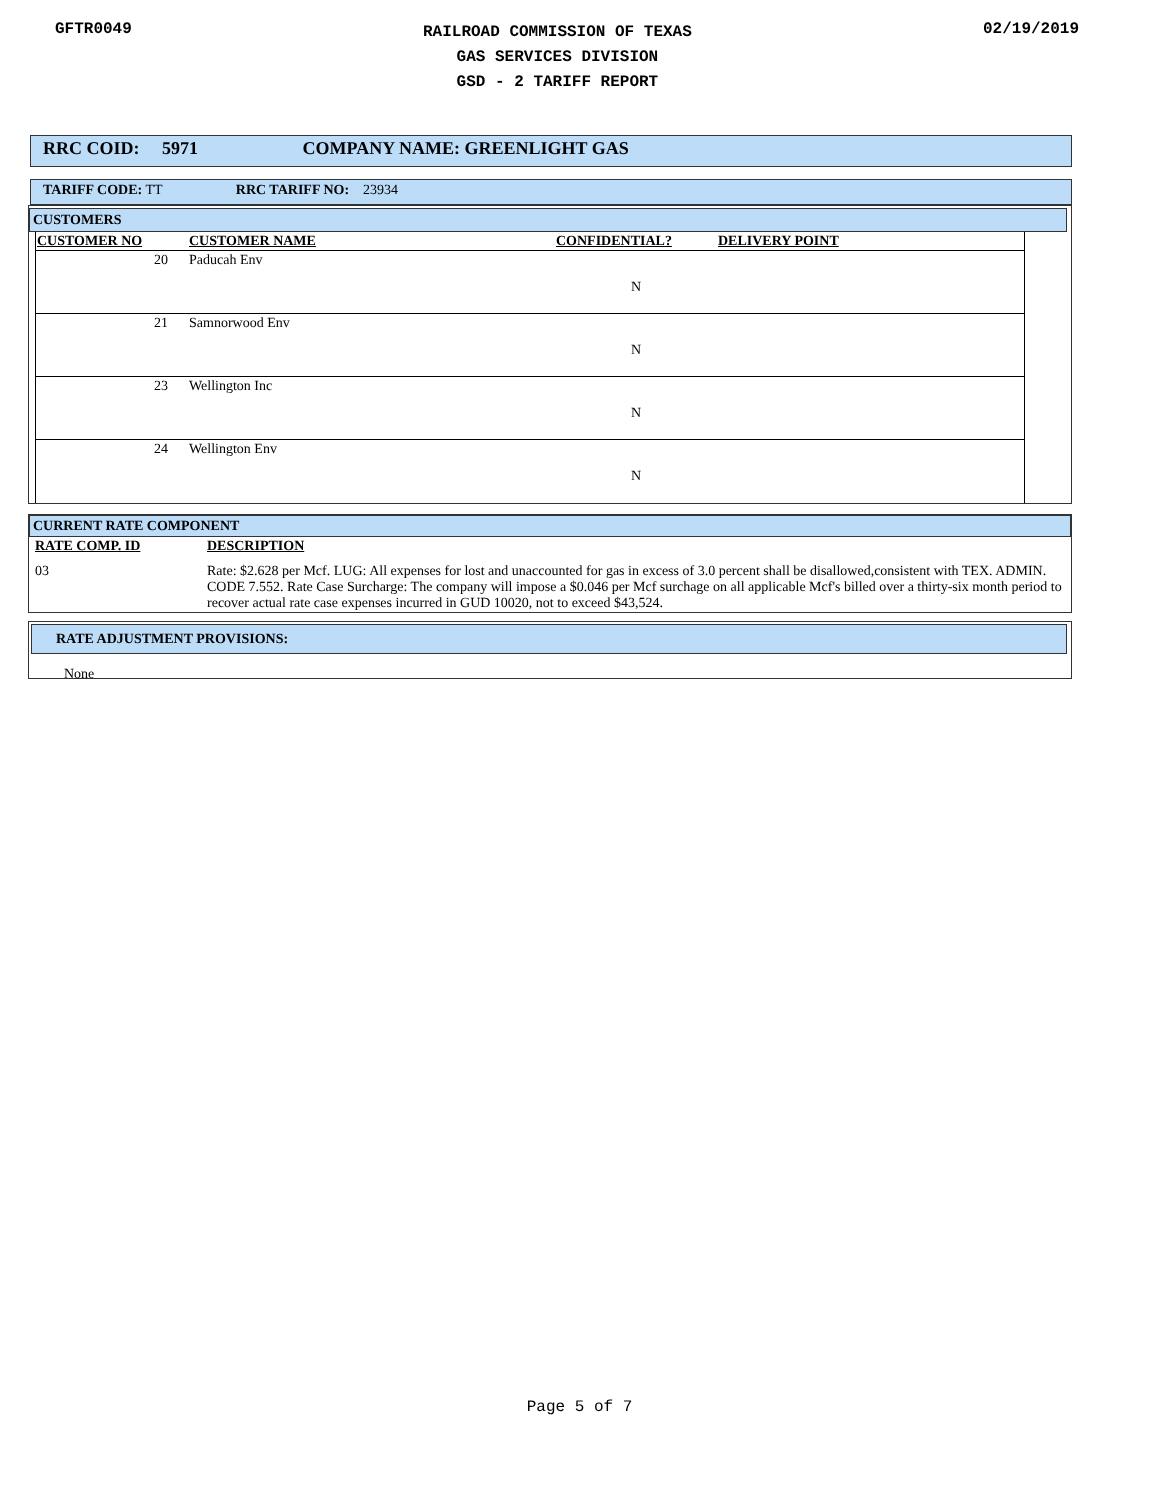GFTR0049
RAILROAD COMMISSION OF TEXAS
GAS SERVICES DIVISION
GSD - 2 TARIFF REPORT
02/19/2019
RRC COID: 5971 COMPANY NAME: GREENLIGHT GAS
TARIFF CODE: TT RRC TARIFF NO: 23934
CUSTOMERS
| CUSTOMER NO | CUSTOMER NAME | CONFIDENTIAL? | DELIVERY POINT |
| 20 | Paducah Env | N | |
| 21 | Samnorwood Env | N | |
| 23 | Wellington Inc | N | |
| 24 | Wellington Env | N | |
CURRENT RATE COMPONENT
| RATE COMP. ID | DESCRIPTION |
| 03 | Rate: $2.628 per Mcf. LUG: All expenses for lost and unaccounted for gas in excess of 3.0 percent shall be disallowed,consistent with TEX. ADMIN. CODE 7.552. Rate Case Surcharge: The company will impose a $0.046 per Mcf surchage on all applicable Mcf's billed over a thirty-six month period to recover actual rate case expenses incurred in GUD 10020, not to exceed $43,524. |
RATE ADJUSTMENT PROVISIONS:
None
Page 5 of 7